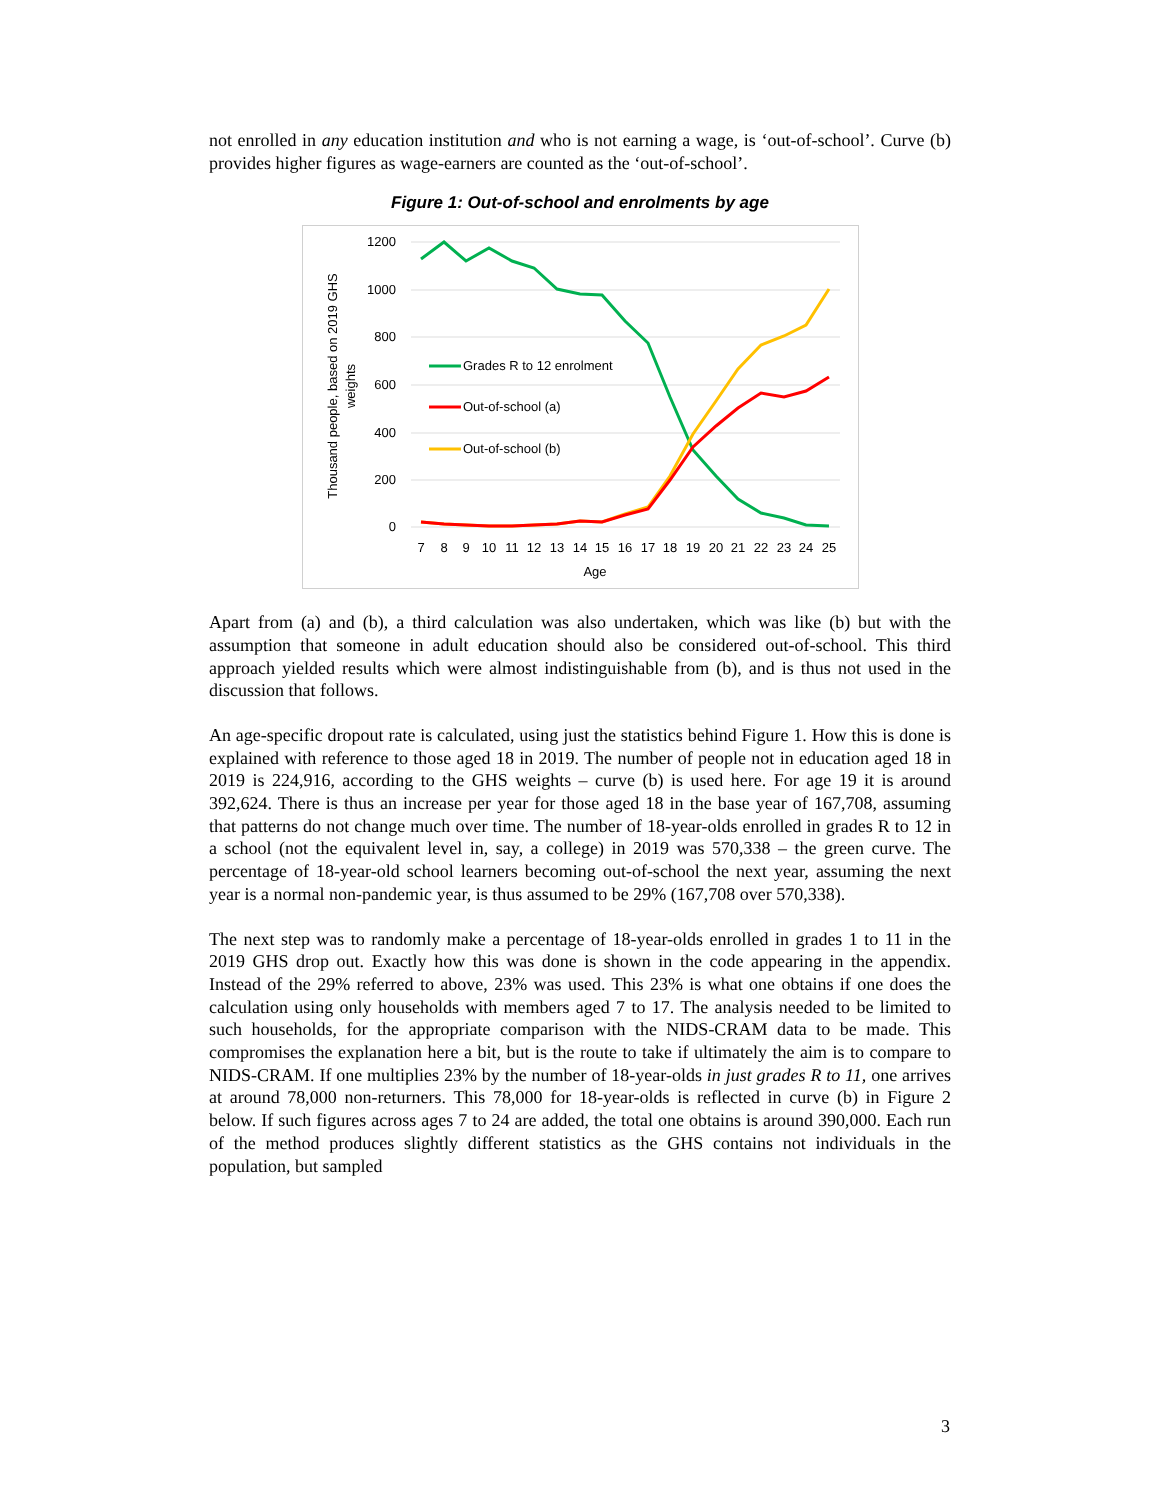not enrolled in any education institution and who is not earning a wage, is ‘out-of-school’. Curve (b) provides higher figures as wage-earners are counted as the ‘out-of-school’.
Figure 1: Out-of-school and enrolments by age
1200
1000
800
600
400
200
0
7
8
9
10
11
12
13
14
15
16
17
18
19
20
21
22
23
24
25
Age
Thousand people, based on 2019 GHS
weights
Grades R to 12 enrolment
Out-of-school (a)
Out-of-school (b)
Apart from (a) and (b), a third calculation was also undertaken, which was like (b) but with the assumption that someone in adult education should also be considered out-of-school. This third approach yielded results which were almost indistinguishable from (b), and is thus not used in the discussion that follows.
An age-specific dropout rate is calculated, using just the statistics behind Figure 1. How this is done is explained with reference to those aged 18 in 2019. The number of people not in education aged 18 in 2019 is 224,916, according to the GHS weights – curve (b) is used here. For age 19 it is around 392,624. There is thus an increase per year for those aged 18 in the base year of 167,708, assuming that patterns do not change much over time. The number of 18-year-olds enrolled in grades R to 12 in a school (not the equivalent level in, say, a college) in 2019 was 570,338 – the green curve. The percentage of 18-year-old school learners becoming out-of-school the next year, assuming the next year is a normal non-pandemic year, is thus assumed to be 29% (167,708 over 570,338).
The next step was to randomly make a percentage of 18-year-olds enrolled in grades 1 to 11 in the 2019 GHS drop out. Exactly how this was done is shown in the code appearing in the appendix. Instead of the 29% referred to above, 23% was used. This 23% is what one obtains if one does the calculation using only households with members aged 7 to 17. The analysis needed to be limited to such households, for the appropriate comparison with the NIDS-CRAM data to be made. This compromises the explanation here a bit, but is the route to take if ultimately the aim is to compare to NIDS-CRAM. If one multiplies 23% by the number of 18-year-olds in just grades R to 11, one arrives at around 78,000 non-returners. This 78,000 for 18-year-olds is reflected in curve (b) in Figure 2 below. If such figures across ages 7 to 24 are added, the total one obtains is around 390,000. Each run of the method produces slightly different statistics as the GHS contains not individuals in the population, but sampled
3